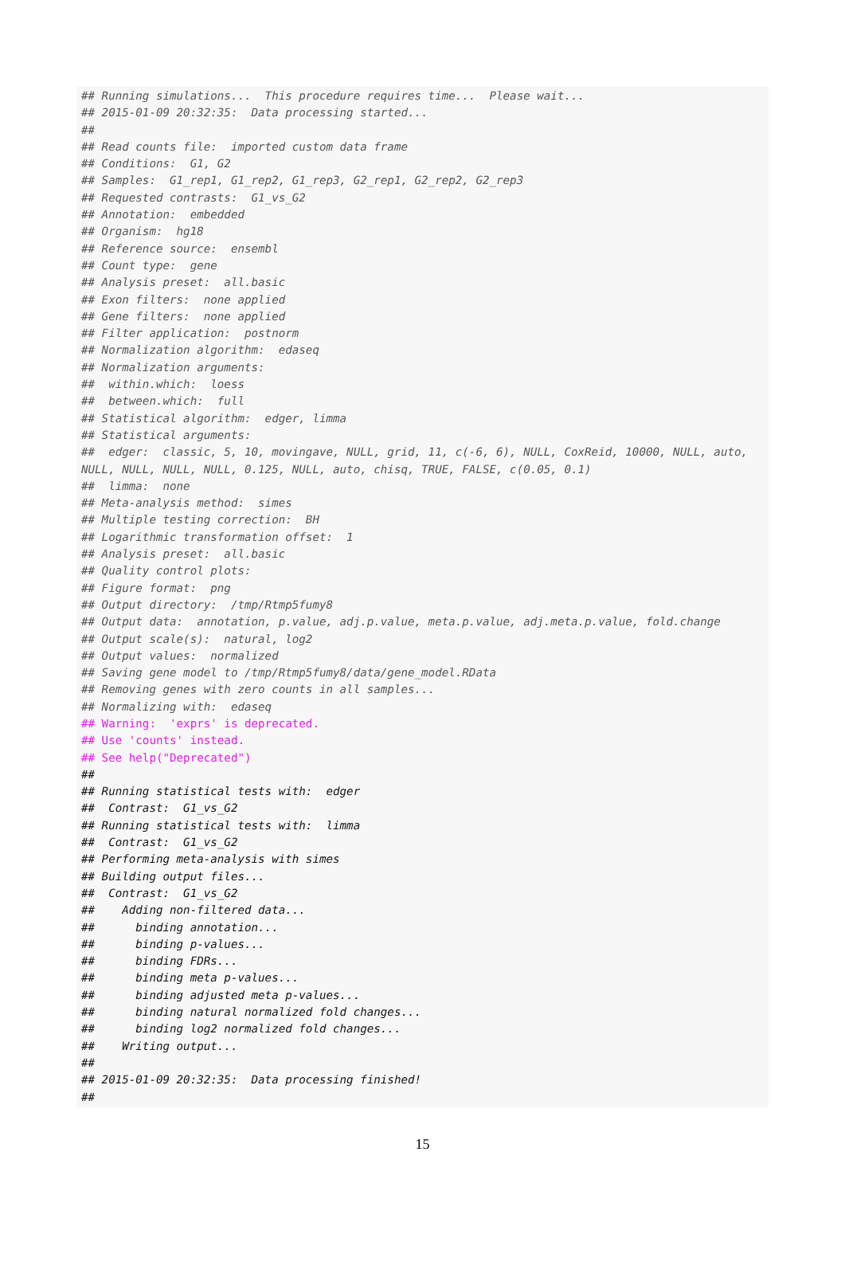## Running simulations...  This procedure requires time...  Please wait...
## 2015-01-09 20:32:35:  Data processing started...
##
## Read counts file:  imported custom data frame
## Conditions:  G1, G2
## Samples:  G1_rep1, G1_rep2, G1_rep3, G2_rep1, G2_rep2, G2_rep3
## Requested contrasts:  G1_vs_G2
## Annotation:  embedded
## Organism:  hg18
## Reference source:  ensembl
## Count type:  gene
## Analysis preset:  all.basic
## Exon filters:  none applied
## Gene filters:  none applied
## Filter application:  postnorm
## Normalization algorithm:  edaseq
## Normalization arguments:
##  within.which:  loess
##  between.which:  full
## Statistical algorithm:  edger, limma
## Statistical arguments:
##  edger:  classic, 5, 10, movingave, NULL, grid, 11, c(-6, 6), NULL, CoxReid, 10000, NULL, auto,
NULL, NULL, NULL, NULL, 0.125, NULL, auto, chisq, TRUE, FALSE, c(0.05, 0.1)
##  limma:  none
## Meta-analysis method:  simes
## Multiple testing correction:  BH
## Logarithmic transformation offset:  1
## Analysis preset:  all.basic
## Quality control plots:
## Figure format:  png
## Output directory:  /tmp/Rtmp5fumy8
## Output data:  annotation, p.value, adj.p.value, meta.p.value, adj.meta.p.value, fold.change
## Output scale(s):  natural, log2
## Output values:  normalized
## Saving gene model to /tmp/Rtmp5fumy8/data/gene_model.RData
## Removing genes with zero counts in all samples...
## Normalizing with:  edaseq
## Warning:  'exprs' is deprecated.
## Use 'counts' instead.
## See help("Deprecated")
##
## Running statistical tests with:  edger
##  Contrast:  G1_vs_G2
## Running statistical tests with:  limma
##  Contrast:  G1_vs_G2
## Performing meta-analysis with simes
## Building output files...
##  Contrast:  G1_vs_G2
##    Adding non-filtered data...
##      binding annotation...
##      binding p-values...
##      binding FDRs...
##      binding meta p-values...
##      binding adjusted meta p-values...
##      binding natural normalized fold changes...
##      binding log2 normalized fold changes...
##    Writing output...
##
## 2015-01-09 20:32:35:  Data processing finished!
##
15